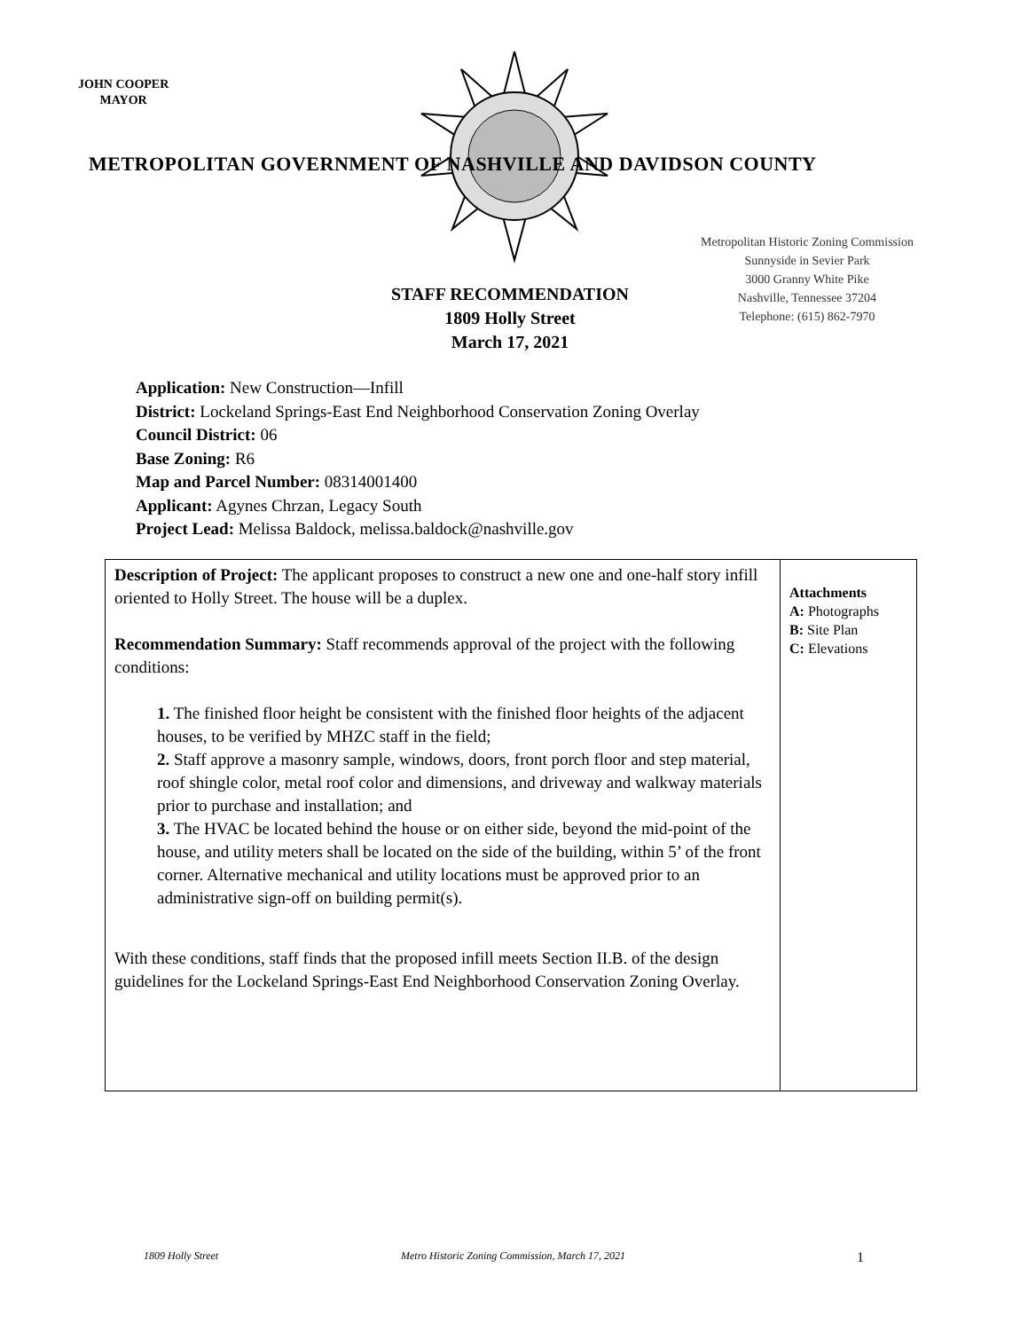JOHN COOPER
MAYOR
METROPOLITAN GOVERNMENT OF NASHVILLE AND DAVIDSON COUNTY
Metropolitan Historic Zoning Commission
Sunnyside in Sevier Park
3000 Granny White Pike
Nashville, Tennessee 37204
Telephone: (615) 862-7970
STAFF RECOMMENDATION
1809 Holly Street
March 17, 2021
Application: New Construction—Infill
District: Lockeland Springs-East End Neighborhood Conservation Zoning Overlay
Council District: 06
Base Zoning: R6
Map and Parcel Number: 08314001400
Applicant: Agynes Chrzan, Legacy South
Project Lead: Melissa Baldock, melissa.baldock@nashville.gov
| Description of Project: The applicant proposes to construct a new one and one-half story infill oriented to Holly Street. The house will be a duplex. Recommendation Summary: Staff recommends approval of the project with the following conditions: 1. The finished floor height be consistent with the finished floor heights of the adjacent houses, to be verified by MHZC staff in the field; 2. Staff approve a masonry sample, windows, doors, front porch floor and step material, roof shingle color, metal roof color and dimensions, and driveway and walkway materials prior to purchase and installation; and 3. The HVAC be located behind the house or on either side, beyond the mid-point of the house, and utility meters shall be located on the side of the building, within 5’ of the front corner. Alternative mechanical and utility locations must be approved prior to an administrative sign-off on building permit(s). With these conditions, staff finds that the proposed infill meets Section II.B. of the design guidelines for the Lockeland Springs-East End Neighborhood Conservation Zoning Overlay. | Attachments A: Photographs B: Site Plan C: Elevations |
1809 Holly Street Metro Historic Zoning Commission, March 17, 2021 1